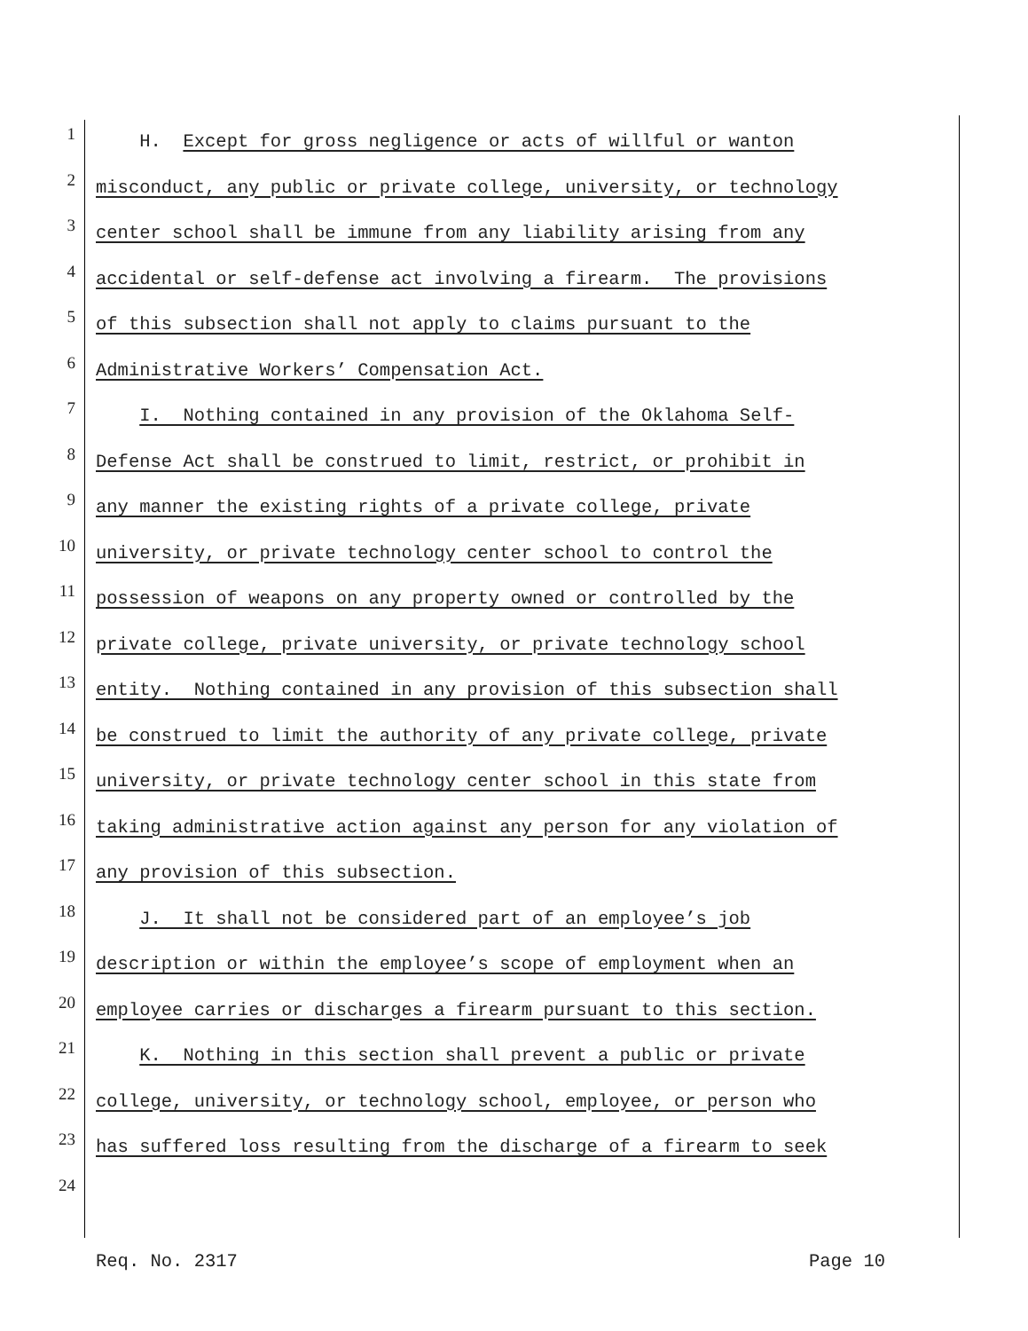1
H. Except for gross negligence or acts of willful or wanton
2
misconduct, any public or private college, university, or technology
3
center school shall be immune from any liability arising from any
4
accidental or self-defense act involving a firearm. The provisions
5
of this subsection shall not apply to claims pursuant to the
6
Administrative Workers’ Compensation Act.
7
I. Nothing contained in any provision of the Oklahoma Self-
8
Defense Act shall be construed to limit, restrict, or prohibit in
9
any manner the existing rights of a private college, private
10
university, or private technology center school to control the
11
possession of weapons on any property owned or controlled by the
12
private college, private university, or private technology school
13
entity. Nothing contained in any provision of this subsection shall
14
be construed to limit the authority of any private college, private
15
university, or private technology center school in this state from
16
taking administrative action against any person for any violation of
17
any provision of this subsection.
18
J. It shall not be considered part of an employee’s job
19
description or within the employee’s scope of employment when an
20
employee carries or discharges a firearm pursuant to this section.
21
K. Nothing in this section shall prevent a public or private
22
college, university, or technology school, employee, or person who
23
has suffered loss resulting from the discharge of a firearm to seek
24
Req. No. 2317 Page 10